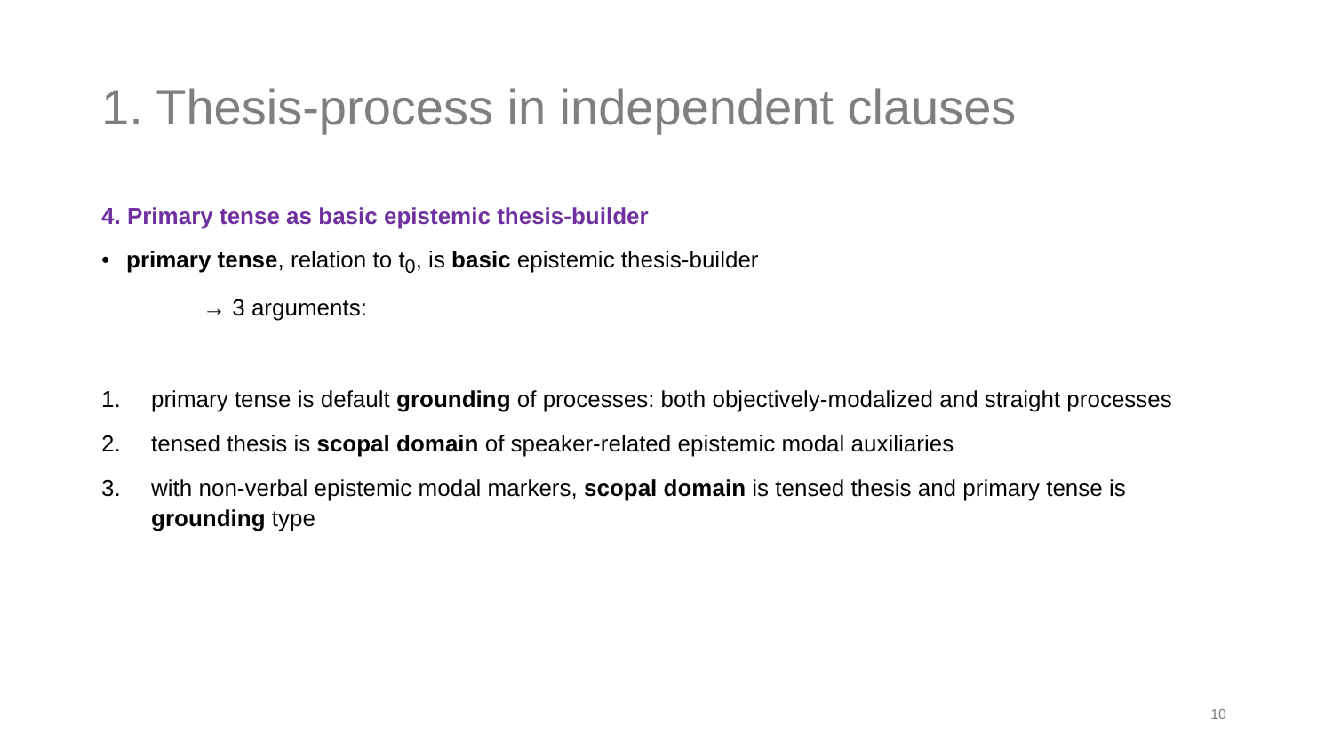1. Thesis-process in independent clauses
4. Primary tense as basic epistemic thesis-builder
• primary tense, relation to t<sub>0</sub>, is basic epistemic thesis-builder
→ 3 arguments:
1. primary tense is default grounding of processes: both objectively-modalized and straight processes
2. tensed thesis is scopal domain of speaker-related epistemic modal auxiliaries
3. with non-verbal epistemic modal markers, scopal domain is tensed thesis and primary tense is grounding type
10